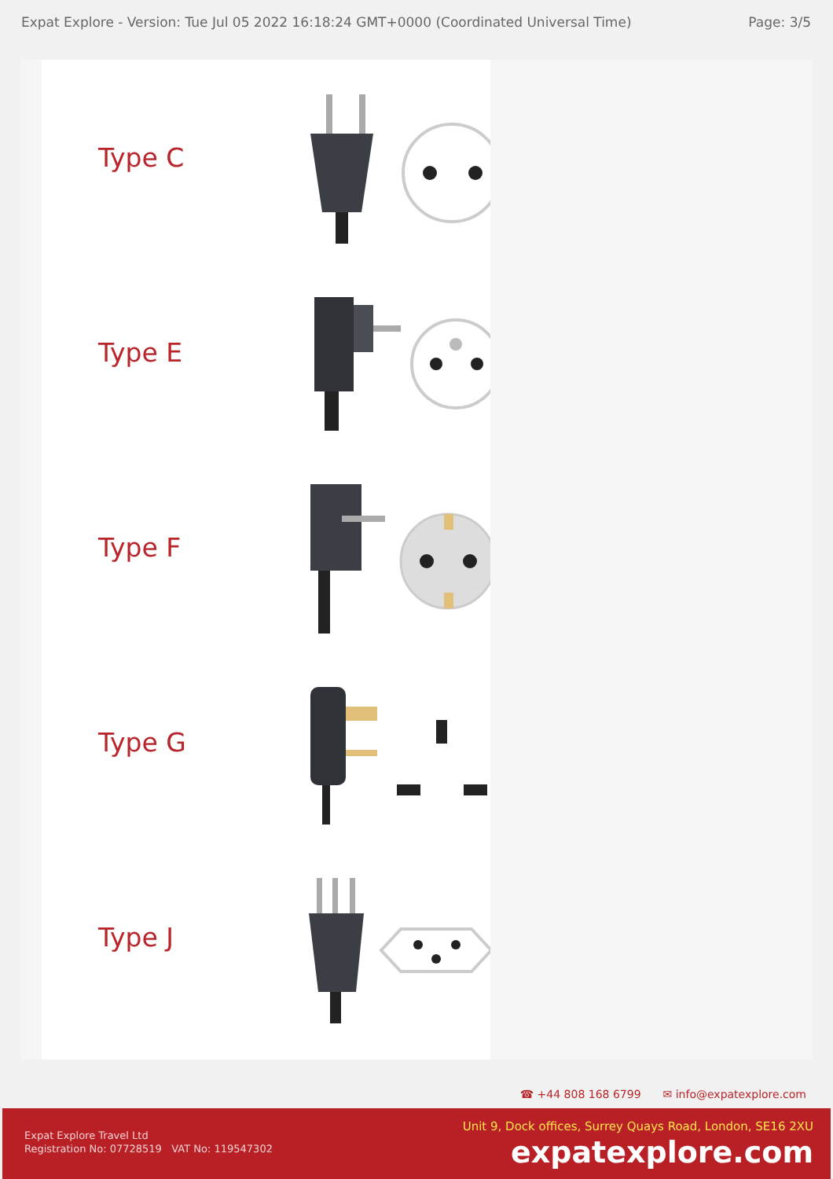Expat Explore - Version: Tue Jul 05 2022 16:18:24 GMT+0000 (Coordinated Universal Time) Page: 3/5
Type C
Type E
Type F
Type G
Type J
☎ +44 808 168 6799 ✉ info@expatexplore.com
Expat Explore Travel Ltd
Registration No: 07728519 VAT No: 119547302
Unit 9, Dock offices, Surrey Quays Road, London, SE16 2XU
expatexplore.com